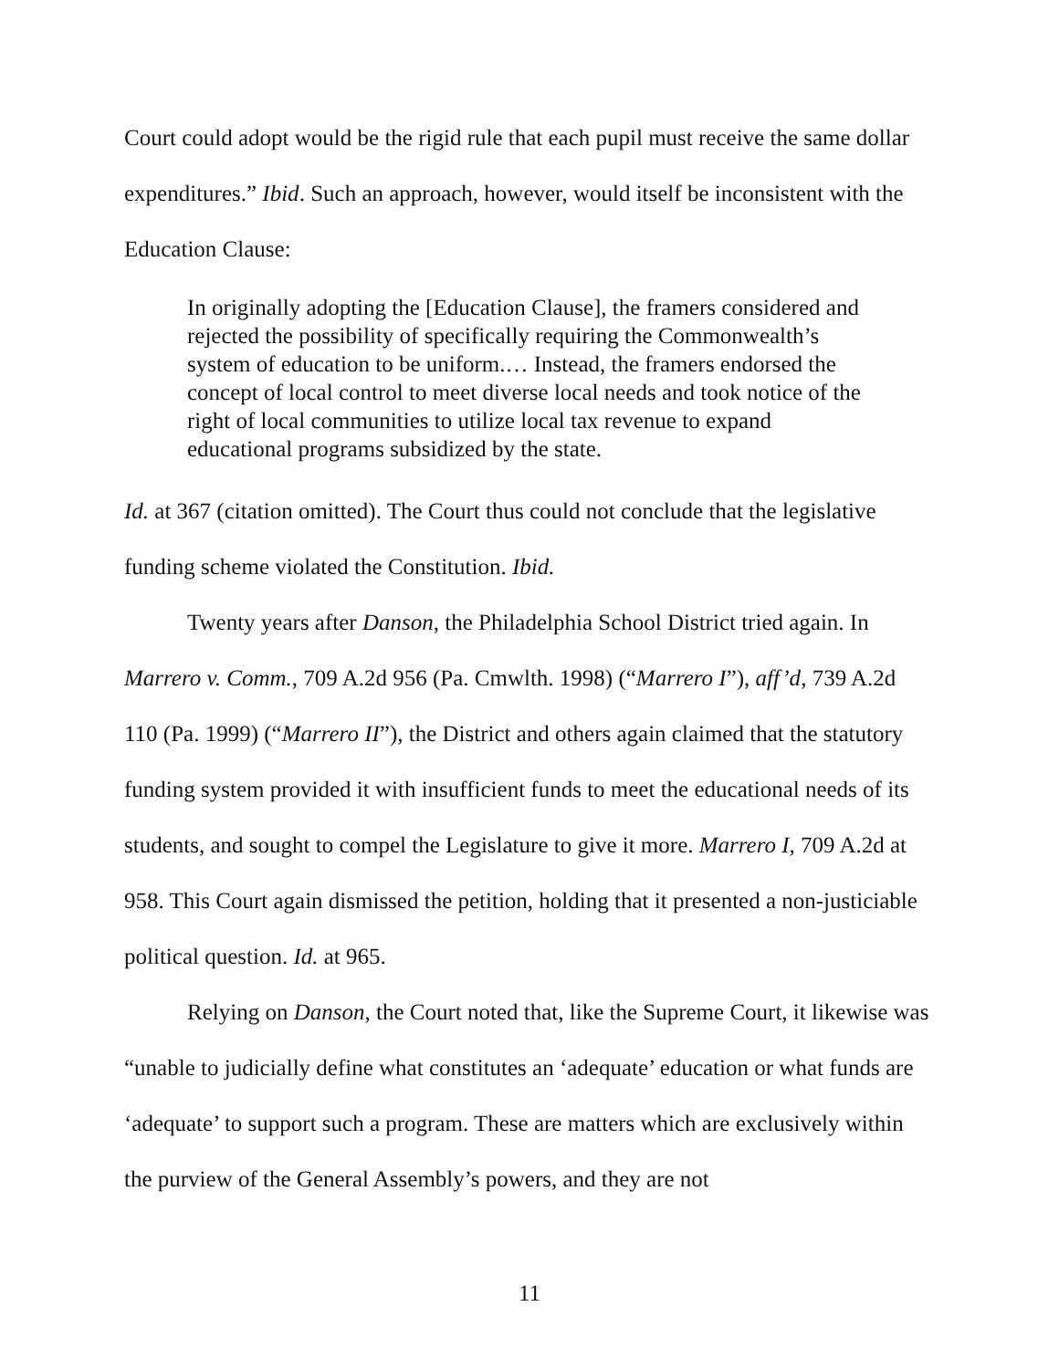Court could adopt would be the rigid rule that each pupil must receive the same dollar expenditures.” Ibid. Such an approach, however, would itself be inconsistent with the Education Clause:
In originally adopting the [Education Clause], the framers considered and rejected the possibility of specifically requiring the Commonwealth’s system of education to be uniform.… Instead, the framers endorsed the concept of local control to meet diverse local needs and took notice of the right of local communities to utilize local tax revenue to expand educational programs subsidized by the state.
Id. at 367 (citation omitted). The Court thus could not conclude that the legislative funding scheme violated the Constitution. Ibid.
Twenty years after Danson, the Philadelphia School District tried again. In Marrero v. Comm., 709 A.2d 956 (Pa. Cmwlth. 1998) (“Marrero I”), aff’d, 739 A.2d 110 (Pa. 1999) (“Marrero II”), the District and others again claimed that the statutory funding system provided it with insufficient funds to meet the educational needs of its students, and sought to compel the Legislature to give it more. Marrero I, 709 A.2d at 958. This Court again dismissed the petition, holding that it presented a non-justiciable political question. Id. at 965.
Relying on Danson, the Court noted that, like the Supreme Court, it likewise was “unable to judicially define what constitutes an ‘adequate’ education or what funds are ‘adequate’ to support such a program. These are matters which are exclusively within the purview of the General Assembly’s powers, and they are not
11